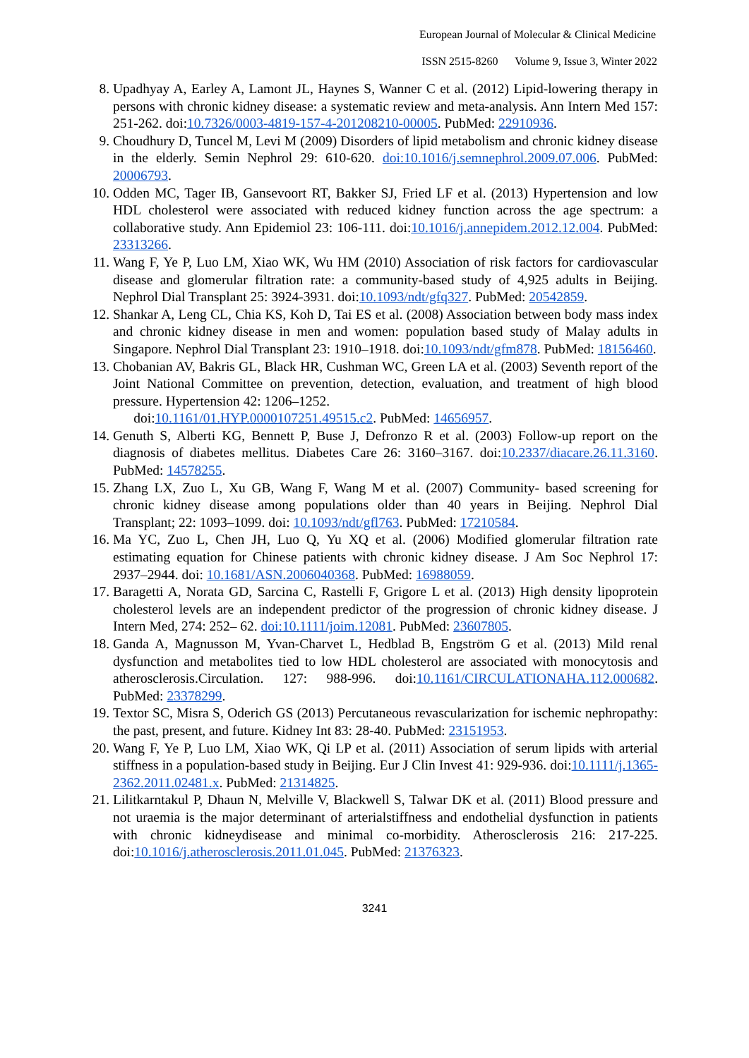European Journal of Molecular & Clinical Medicine
ISSN 2515-8260 Volume 9, Issue 3, Winter 2022
8. Upadhyay A, Earley A, Lamont JL, Haynes S, Wanner C et al. (2012) Lipid-lowering therapy in persons with chronic kidney disease: a systematic review and meta-analysis. Ann Intern Med 157: 251-262. doi:10.7326/0003-4819-157-4-201208210-00005. PubMed: 22910936.
9. Choudhury D, Tuncel M, Levi M (2009) Disorders of lipid metabolism and chronic kidney disease in the elderly. Semin Nephrol 29: 610-620. doi:10.1016/j.semnephrol.2009.07.006. PubMed: 20006793.
10. Odden MC, Tager IB, Gansevoort RT, Bakker SJ, Fried LF et al. (2013) Hypertension and low HDL cholesterol were associated with reduced kidney function across the age spectrum: a collaborative study. Ann Epidemiol 23: 106-111. doi:10.1016/j.annepidem.2012.12.004. PubMed: 23313266.
11. Wang F, Ye P, Luo LM, Xiao WK, Wu HM (2010) Association of risk factors for cardiovascular disease and glomerular filtration rate: a community-based study of 4,925 adults in Beijing. Nephrol Dial Transplant 25: 3924-3931. doi:10.1093/ndt/gfq327. PubMed: 20542859.
12. Shankar A, Leng CL, Chia KS, Koh D, Tai ES et al. (2008) Association between body mass index and chronic kidney disease in men and women: population based study of Malay adults in Singapore. Nephrol Dial Transplant 23: 1910–1918. doi:10.1093/ndt/gfm878. PubMed: 18156460.
13. Chobanian AV, Bakris GL, Black HR, Cushman WC, Green LA et al. (2003) Seventh report of the Joint National Committee on prevention, detection, evaluation, and treatment of high blood pressure. Hypertension 42: 1206–1252.
doi:10.1161/01.HYP.0000107251.49515.c2. PubMed: 14656957.
14. Genuth S, Alberti KG, Bennett P, Buse J, Defronzo R et al. (2003) Follow-up report on the diagnosis of diabetes mellitus. Diabetes Care 26: 3160–3167. doi:10.2337/diacare.26.11.3160. PubMed: 14578255.
15. Zhang LX, Zuo L, Xu GB, Wang F, Wang M et al. (2007) Community- based screening for chronic kidney disease among populations older than 40 years in Beijing. Nephrol Dial Transplant; 22: 1093–1099. doi: 10.1093/ndt/gfl763. PubMed: 17210584.
16. Ma YC, Zuo L, Chen JH, Luo Q, Yu XQ et al. (2006) Modified glomerular filtration rate estimating equation for Chinese patients with chronic kidney disease. J Am Soc Nephrol 17: 2937–2944. doi: 10.1681/ASN.2006040368. PubMed: 16988059.
17. Baragetti A, Norata GD, Sarcina C, Rastelli F, Grigore L et al. (2013) High density lipoprotein cholesterol levels are an independent predictor of the progression of chronic kidney disease. J Intern Med, 274: 252– 62. doi:10.1111/joim.12081. PubMed: 23607805.
18. Ganda A, Magnusson M, Yvan-Charvet L, Hedblad B, Engström G et al. (2013) Mild renal dysfunction and metabolites tied to low HDL cholesterol are associated with monocytosis and atherosclerosis.Circulation. 127: 988-996. doi:10.1161/CIRCULATIONAHA.112.000682. PubMed: 23378299.
19. Textor SC, Misra S, Oderich GS (2013) Percutaneous revascularization for ischemic nephropathy: the past, present, and future. Kidney Int 83: 28-40. PubMed: 23151953.
20. Wang F, Ye P, Luo LM, Xiao WK, Qi LP et al. (2011) Association of serum lipids with arterial stiffness in a population-based study in Beijing. Eur J Clin Invest 41: 929-936. doi:10.1111/j.1365-2362.2011.02481.x. PubMed: 21314825.
21. Lilitkarntakul P, Dhaun N, Melville V, Blackwell S, Talwar DK et al. (2011) Blood pressure and not uraemia is the major determinant of arterialstiffness and endothelial dysfunction in patients with chronic kidneydisease and minimal co-morbidity. Atherosclerosis 216: 217-225. doi:10.1016/j.atherosclerosis.2011.01.045. PubMed: 21376323.
3241